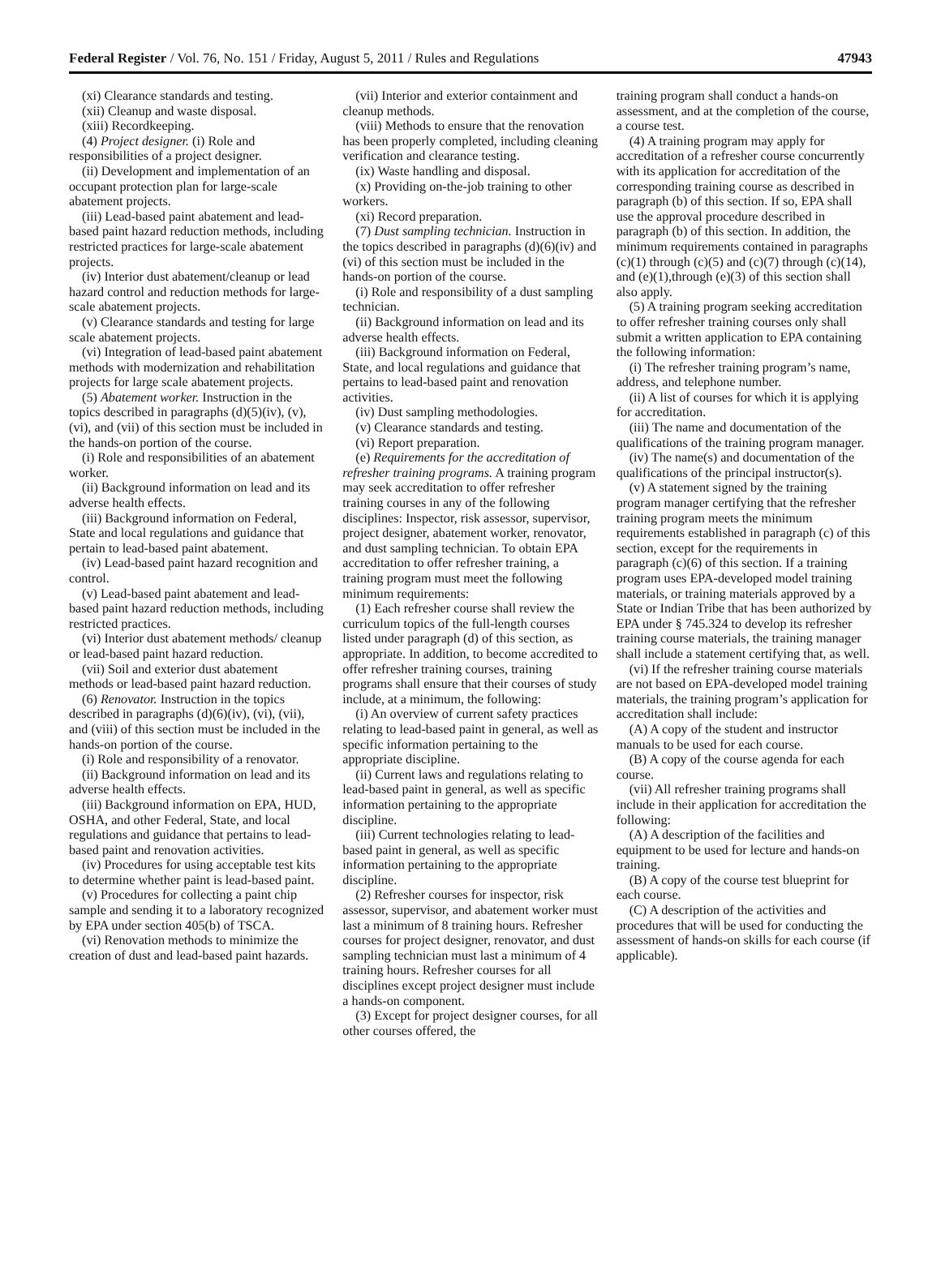Federal Register / Vol. 76, No. 151 / Friday, August 5, 2011 / Rules and Regulations 47943
(xi) Clearance standards and testing.
(xii) Cleanup and waste disposal.
(xiii) Recordkeeping.
(4) Project designer. (i) Role and responsibilities of a project designer.
(ii) Development and implementation of an occupant protection plan for large-scale abatement projects.
(iii) Lead-based paint abatement and lead-based paint hazard reduction methods, including restricted practices for large-scale abatement projects.
(iv) Interior dust abatement/cleanup or lead hazard control and reduction methods for large-scale abatement projects.
(v) Clearance standards and testing for large scale abatement projects.
(vi) Integration of lead-based paint abatement methods with modernization and rehabilitation projects for large scale abatement projects.
(5) Abatement worker. Instruction in the topics described in paragraphs (d)(5)(iv), (v), (vi), and (vii) of this section must be included in the hands-on portion of the course.
(i) Role and responsibilities of an abatement worker.
(ii) Background information on lead and its adverse health effects.
(iii) Background information on Federal, State and local regulations and guidance that pertain to lead-based paint abatement.
(iv) Lead-based paint hazard recognition and control.
(v) Lead-based paint abatement and lead-based paint hazard reduction methods, including restricted practices.
(vi) Interior dust abatement methods/ cleanup or lead-based paint hazard reduction.
(vii) Soil and exterior dust abatement methods or lead-based paint hazard reduction.
(6) Renovator. Instruction in the topics described in paragraphs (d)(6)(iv), (vi), (vii), and (viii) of this section must be included in the hands-on portion of the course.
(i) Role and responsibility of a renovator.
(ii) Background information on lead and its adverse health effects.
(iii) Background information on EPA, HUD, OSHA, and other Federal, State, and local regulations and guidance that pertains to lead-based paint and renovation activities.
(iv) Procedures for using acceptable test kits to determine whether paint is lead-based paint.
(v) Procedures for collecting a paint chip sample and sending it to a laboratory recognized by EPA under section 405(b) of TSCA.
(vi) Renovation methods to minimize the creation of dust and lead-based paint hazards.
(vii) Interior and exterior containment and cleanup methods.
(viii) Methods to ensure that the renovation has been properly completed, including cleaning verification and clearance testing.
(ix) Waste handling and disposal.
(x) Providing on-the-job training to other workers.
(xi) Record preparation.
(7) Dust sampling technician. Instruction in the topics described in paragraphs (d)(6)(iv) and (vi) of this section must be included in the hands-on portion of the course.
(i) Role and responsibility of a dust sampling technician.
(ii) Background information on lead and its adverse health effects.
(iii) Background information on Federal, State, and local regulations and guidance that pertains to lead-based paint and renovation activities.
(iv) Dust sampling methodologies.
(v) Clearance standards and testing.
(vi) Report preparation.
(e) Requirements for the accreditation of refresher training programs. A training program may seek accreditation to offer refresher training courses in any of the following disciplines: Inspector, risk assessor, supervisor, project designer, abatement worker, renovator, and dust sampling technician. To obtain EPA accreditation to offer refresher training, a training program must meet the following minimum requirements:
(1) Each refresher course shall review the curriculum topics of the full-length courses listed under paragraph (d) of this section, as appropriate. In addition, to become accredited to offer refresher training courses, training programs shall ensure that their courses of study include, at a minimum, the following:
(i) An overview of current safety practices relating to lead-based paint in general, as well as specific information pertaining to the appropriate discipline.
(ii) Current laws and regulations relating to lead-based paint in general, as well as specific information pertaining to the appropriate discipline.
(iii) Current technologies relating to lead-based paint in general, as well as specific information pertaining to the appropriate discipline.
(2) Refresher courses for inspector, risk assessor, supervisor, and abatement worker must last a minimum of 8 training hours. Refresher courses for project designer, renovator, and dust sampling technician must last a minimum of 4 training hours. Refresher courses for all disciplines except project designer must include a hands-on component.
(3) Except for project designer courses, for all other courses offered, the
training program shall conduct a hands-on assessment, and at the completion of the course, a course test.
(4) A training program may apply for accreditation of a refresher course concurrently with its application for accreditation of the corresponding training course as described in paragraph (b) of this section. If so, EPA shall use the approval procedure described in paragraph (b) of this section. In addition, the minimum requirements contained in paragraphs (c)(1) through (c)(5) and (c)(7) through (c)(14), and (e)(1),through (e)(3) of this section shall also apply.
(5) A training program seeking accreditation to offer refresher training courses only shall submit a written application to EPA containing the following information:
(i) The refresher training program’s name, address, and telephone number.
(ii) A list of courses for which it is applying for accreditation.
(iii) The name and documentation of the qualifications of the training program manager.
(iv) The name(s) and documentation of the qualifications of the principal instructor(s).
(v) A statement signed by the training program manager certifying that the refresher training program meets the minimum requirements established in paragraph (c) of this section, except for the requirements in paragraph (c)(6) of this section. If a training program uses EPA-developed model training materials, or training materials approved by a State or Indian Tribe that has been authorized by EPA under § 745.324 to develop its refresher training course materials, the training manager shall include a statement certifying that, as well.
(vi) If the refresher training course materials are not based on EPA-developed model training materials, the training program’s application for accreditation shall include:
(A) A copy of the student and instructor manuals to be used for each course.
(B) A copy of the course agenda for each course.
(vii) All refresher training programs shall include in their application for accreditation the following:
(A) A description of the facilities and equipment to be used for lecture and hands-on training.
(B) A copy of the course test blueprint for each course.
(C) A description of the activities and procedures that will be used for conducting the assessment of hands-on skills for each course (if applicable).